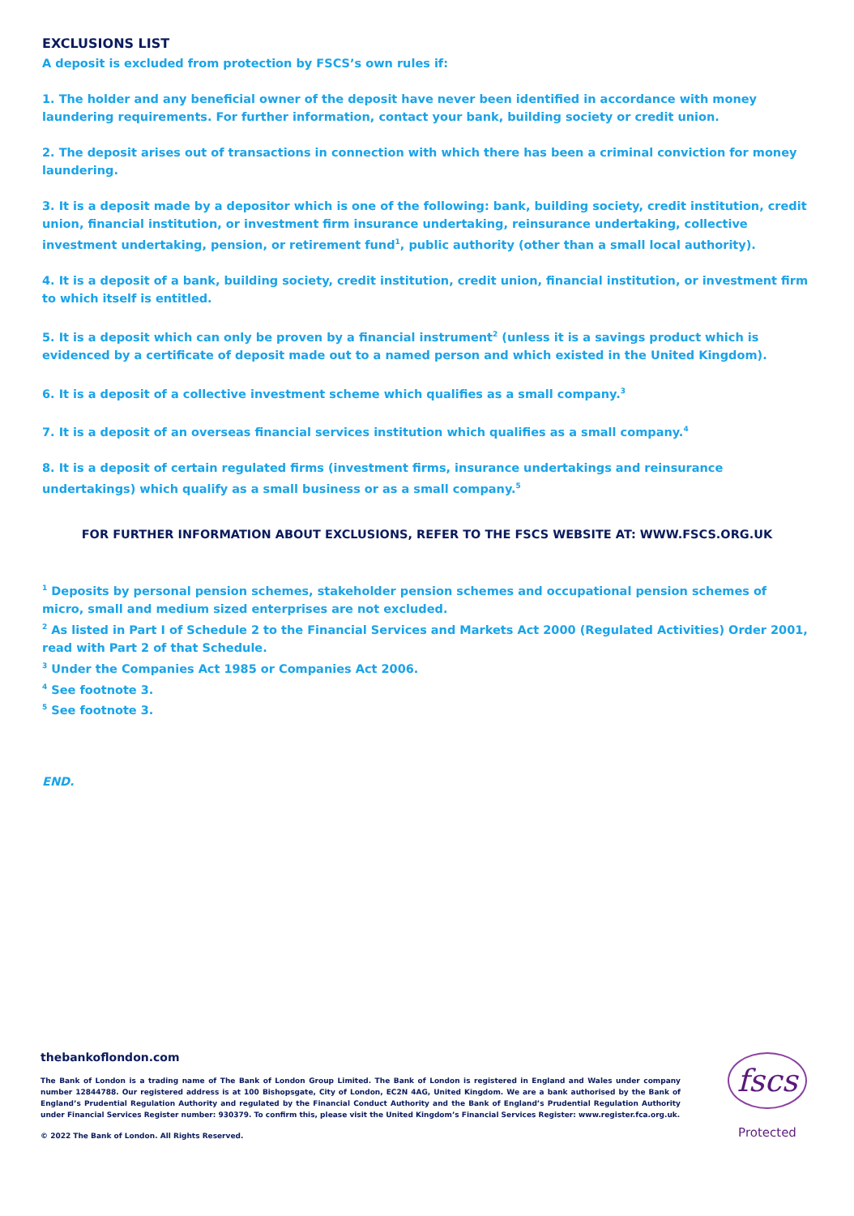EXCLUSIONS LIST
A deposit is excluded from protection by FSCS’s own rules if:
1. The holder and any beneficial owner of the deposit have never been identified in accordance with money laundering requirements. For further information, contact your bank, building society or credit union.
2. The deposit arises out of transactions in connection with which there has been a criminal conviction for money laundering.
3. It is a deposit made by a depositor which is one of the following: bank, building society, credit institution, credit union, financial institution, or investment firm insurance undertaking, reinsurance undertaking, collective investment undertaking, pension, or retirement fund<sup>1</sup>, public authority (other than a small local authority).
4. It is a deposit of a bank, building society, credit institution, credit union, financial institution, or investment firm to which itself is entitled.
5. It is a deposit which can only be proven by a financial instrument<sup>2</sup> (unless it is a savings product which is evidenced by a certificate of deposit made out to a named person and which existed in the United Kingdom).
6. It is a deposit of a collective investment scheme which qualifies as a small company.<sup>3</sup>
7. It is a deposit of an overseas financial services institution which qualifies as a small company.<sup>4</sup>
8. It is a deposit of certain regulated firms (investment firms, insurance undertakings and reinsurance undertakings) which qualify as a small business or as a small company.<sup>5</sup>
FOR FURTHER INFORMATION ABOUT EXCLUSIONS, REFER TO THE FSCS WEBSITE AT: WWW.FSCS.ORG.UK
<sup>1</sup> Deposits by personal pension schemes, stakeholder pension schemes and occupational pension schemes of micro, small and medium sized enterprises are not excluded.
<sup>2</sup> As listed in Part I of Schedule 2 to the Financial Services and Markets Act 2000 (Regulated Activities) Order 2001, read with Part 2 of that Schedule.
<sup>3</sup> Under the Companies Act 1985 or Companies Act 2006.
<sup>4</sup> See footnote 3.
<sup>5</sup> See footnote 3.
END.
thebankoflondon.com
The Bank of London is a trading name of The Bank of London Group Limited. The Bank of London is registered in England and Wales under company number 12844788. Our registered address is at 100 Bishopsgate, City of London, EC2N 4AG, United Kingdom. We are a bank authorised by the Bank of England’s Prudential Regulation Authority and regulated by the Financial Conduct Authority and the Bank of England’s Prudential Regulation Authority under Financial Services Register number: 930379. To confirm this, please visit the United Kingdom’s Financial Services Register: www.register.fca.org.uk.
© 2022 The Bank of London. All Rights Reserved.
fscs
Protected